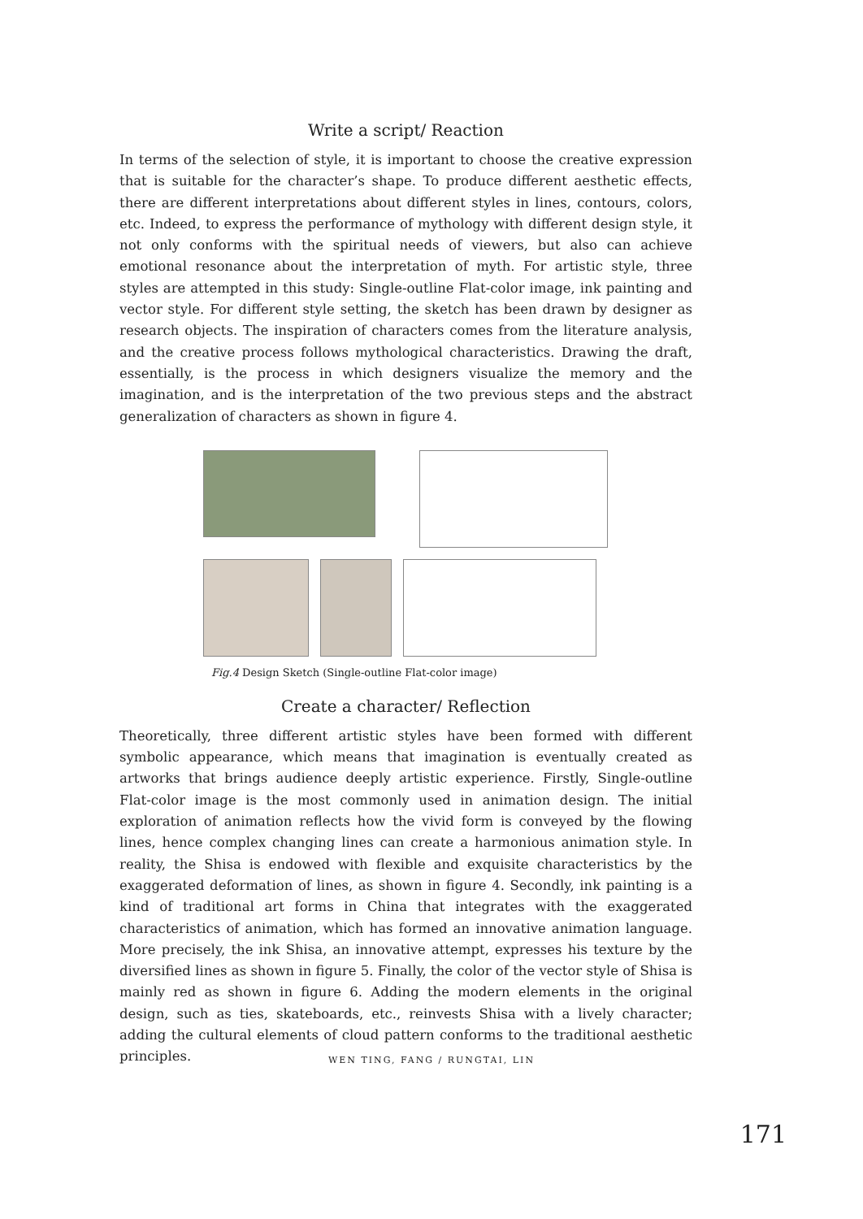Write a script/ Reaction
In terms of the selection of style, it is important to choose the creative expression that is suitable for the character’s shape. To produce different aesthetic effects, there are different interpretations about different styles in lines, contours, colors, etc. Indeed, to express the performance of mythology with different design style, it not only conforms with the spiritual needs of viewers, but also can achieve emotional resonance about the interpretation of myth. For artistic style, three styles are attempted in this study: Single-outline Flat-color image, ink painting and vector style. For different style setting, the sketch has been drawn by designer as research objects. The inspiration of characters comes from the literature analysis, and the creative process follows mythological characteristics. Drawing the draft, essentially, is the process in which designers visualize the memory and the imagination, and is the interpretation of the two previous steps and the abstract generalization of characters as shown in figure 4.
Fig.4 Design Sketch (Single-outline Flat-color image)
Create a character/ Reflection
Theoretically, three different artistic styles have been formed with different symbolic appearance, which means that imagination is eventually created as artworks that brings audience deeply artistic experience. Firstly, Single-outline Flat-color image is the most commonly used in animation design. The initial exploration of animation reflects how the vivid form is conveyed by the flowing lines, hence complex changing lines can create a harmonious animation style. In reality, the Shisa is endowed with flexible and exquisite characteristics by the exaggerated deformation of lines, as shown in figure 4. Secondly, ink painting is a kind of traditional art forms in China that integrates with the exaggerated characteristics of animation, which has formed an innovative animation language. More precisely, the ink Shisa, an innovative attempt, expresses his texture by the diversified lines as shown in figure 5. Finally, the color of the vector style of Shisa is mainly red as shown in figure 6. Adding the modern elements in the original design, such as ties, skateboards, etc., reinvests Shisa with a lively character; adding the cultural elements of cloud pattern conforms to the traditional aesthetic principles.
WEN TING, FANG / RUNGTAI, LIN
171